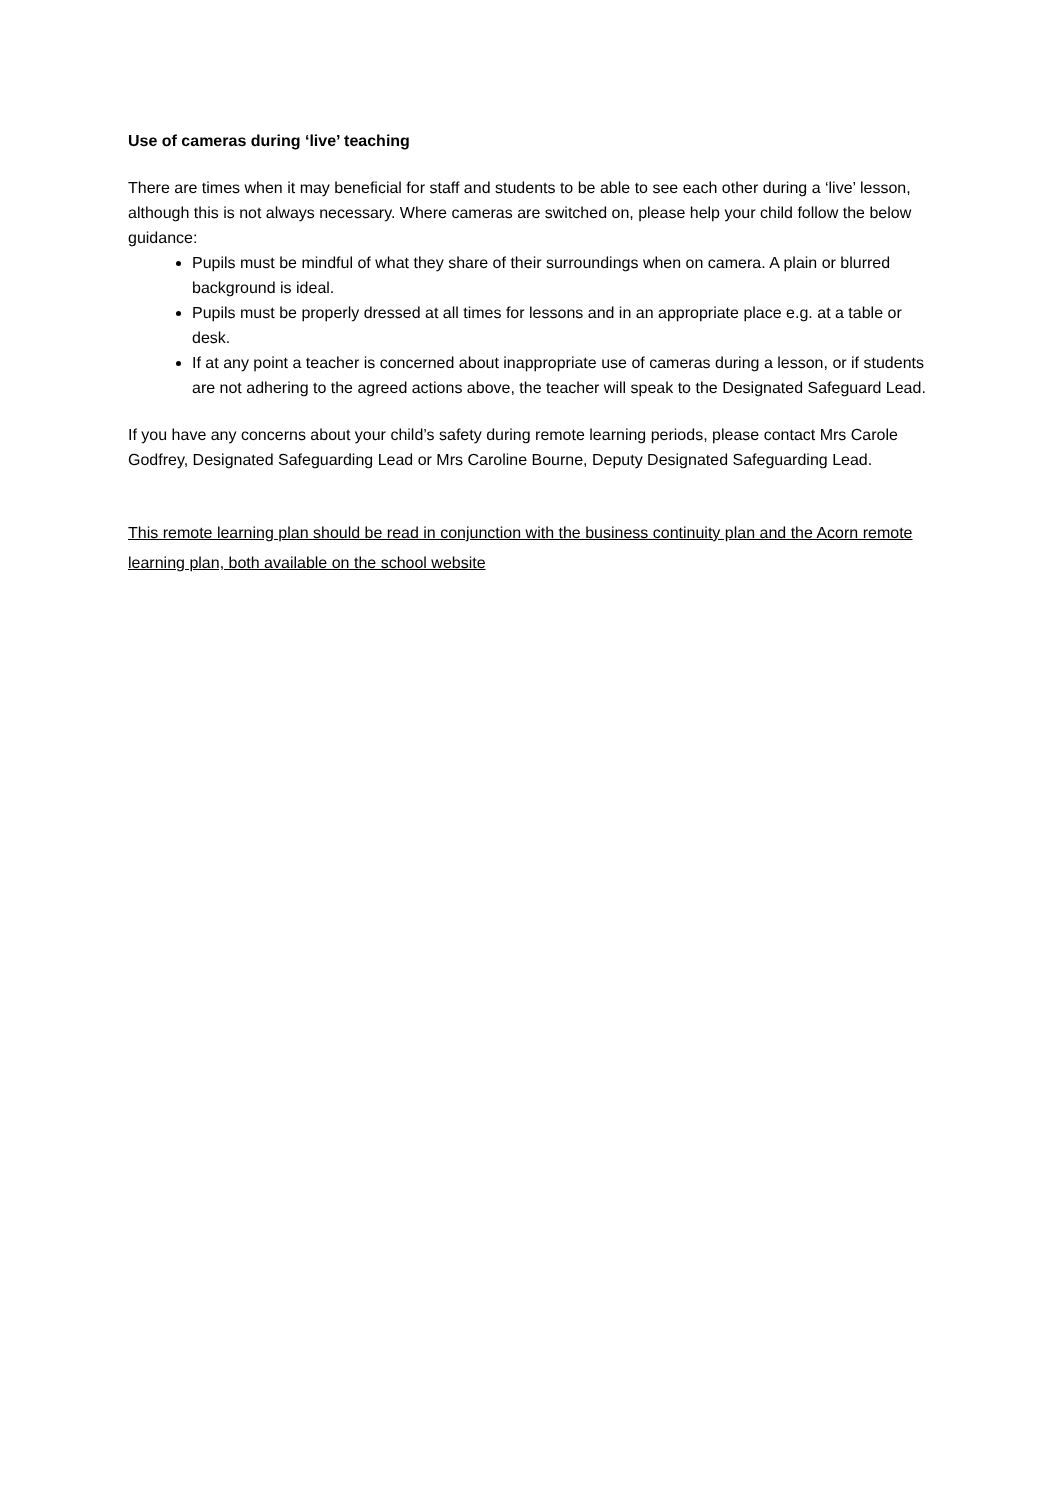Use of cameras during ‘live’ teaching
There are times when it may beneficial for staff and students to be able to see each other during a ‘live’ lesson, although this is not always necessary. Where cameras are switched on, please help your child follow the below guidance:
Pupils must be mindful of what they share of their surroundings when on camera. A plain or blurred background is ideal.
Pupils must be properly dressed at all times for lessons and in an appropriate place e.g. at a table or desk.
If at any point a teacher is concerned about inappropriate use of cameras during a lesson, or if students are not adhering to the agreed actions above, the teacher will speak to the Designated Safeguard Lead.
If you have any concerns about your child’s safety during remote learning periods, please contact Mrs Carole Godfrey, Designated Safeguarding Lead or Mrs Caroline Bourne, Deputy Designated Safeguarding Lead.
This remote learning plan should be read in conjunction with the business continuity plan and the Acorn remote learning plan, both available on the school website